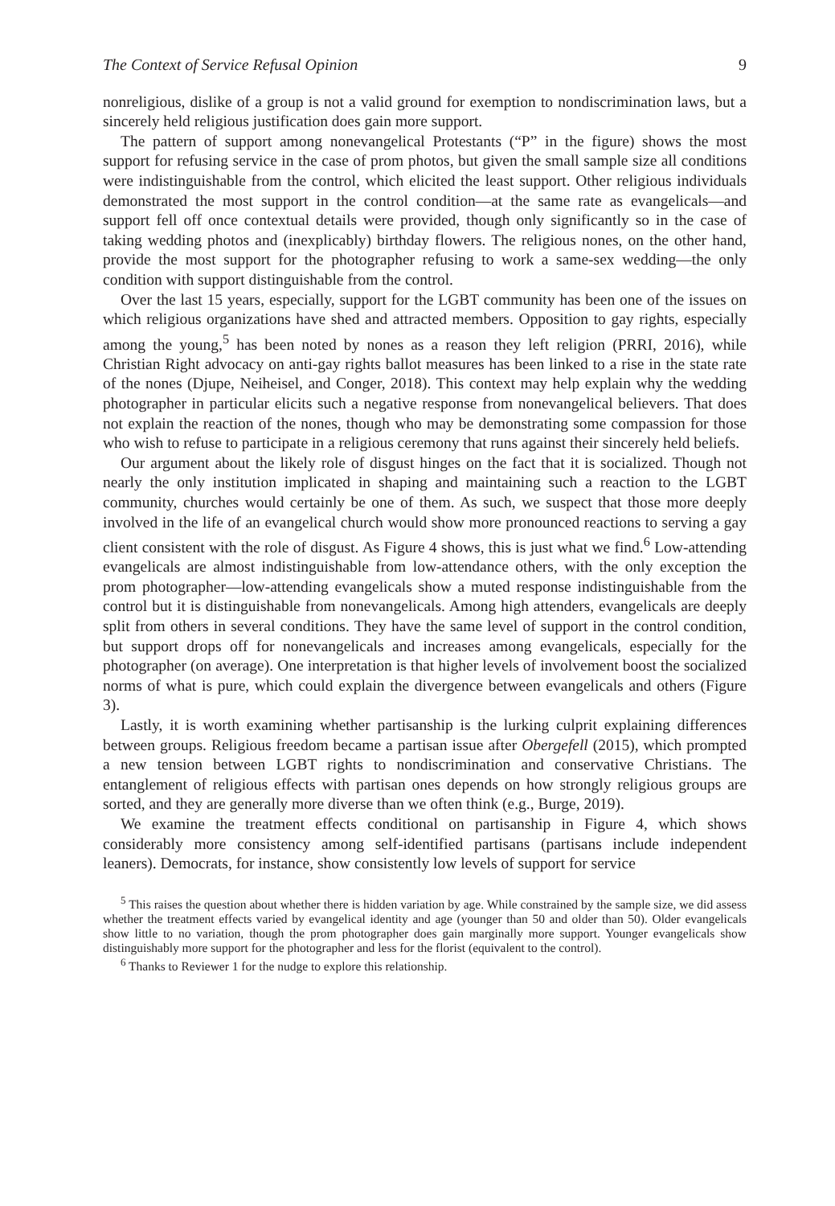The Context of Service Refusal Opinion 9
nonreligious, dislike of a group is not a valid ground for exemption to nondiscrimination laws, but a sincerely held religious justification does gain more support.
The pattern of support among nonevangelical Protestants (“P” in the figure) shows the most support for refusing service in the case of prom photos, but given the small sample size all conditions were indistinguishable from the control, which elicited the least support. Other religious individuals demonstrated the most support in the control condition—at the same rate as evangelicals—and support fell off once contextual details were provided, though only significantly so in the case of taking wedding photos and (inexplicably) birthday flowers. The religious nones, on the other hand, provide the most support for the photographer refusing to work a same-sex wedding—the only condition with support distinguishable from the control.
Over the last 15 years, especially, support for the LGBT community has been one of the issues on which religious organizations have shed and attracted members. Opposition to gay rights, especially among the young,<sup>5</sup> has been noted by nones as a reason they left religion (PRRI, 2016), while Christian Right advocacy on anti-gay rights ballot measures has been linked to a rise in the state rate of the nones (Djupe, Neiheisel, and Conger, 2018). This context may help explain why the wedding photographer in particular elicits such a negative response from nonevangelical believers. That does not explain the reaction of the nones, though who may be demonstrating some compassion for those who wish to refuse to participate in a religious ceremony that runs against their sincerely held beliefs.
Our argument about the likely role of disgust hinges on the fact that it is socialized. Though not nearly the only institution implicated in shaping and maintaining such a reaction to the LGBT community, churches would certainly be one of them. As such, we suspect that those more deeply involved in the life of an evangelical church would show more pronounced reactions to serving a gay client consistent with the role of disgust. As Figure 4 shows, this is just what we find.<sup>6</sup> Low-attending evangelicals are almost indistinguishable from low-attendance others, with the only exception the prom photographer—low-attending evangelicals show a muted response indistinguishable from the control but it is distinguishable from nonevangelicals. Among high attenders, evangelicals are deeply split from others in several conditions. They have the same level of support in the control condition, but support drops off for nonevangelicals and increases among evangelicals, especially for the photographer (on average). One interpretation is that higher levels of involvement boost the socialized norms of what is pure, which could explain the divergence between evangelicals and others (Figure 3).
Lastly, it is worth examining whether partisanship is the lurking culprit explaining differences between groups. Religious freedom became a partisan issue after Obergefell (2015), which prompted a new tension between LGBT rights to nondiscrimination and conservative Christians. The entanglement of religious effects with partisan ones depends on how strongly religious groups are sorted, and they are generally more diverse than we often think (e.g., Burge, 2019).
We examine the treatment effects conditional on partisanship in Figure 4, which shows considerably more consistency among self-identified partisans (partisans include independent leaners). Democrats, for instance, show consistently low levels of support for service
<sup>5</sup> This raises the question about whether there is hidden variation by age. While constrained by the sample size, we did assess whether the treatment effects varied by evangelical identity and age (younger than 50 and older than 50). Older evangelicals show little to no variation, though the prom photographer does gain marginally more support. Younger evangelicals show distinguishably more support for the photographer and less for the florist (equivalent to the control).
<sup>6</sup> Thanks to Reviewer 1 for the nudge to explore this relationship.